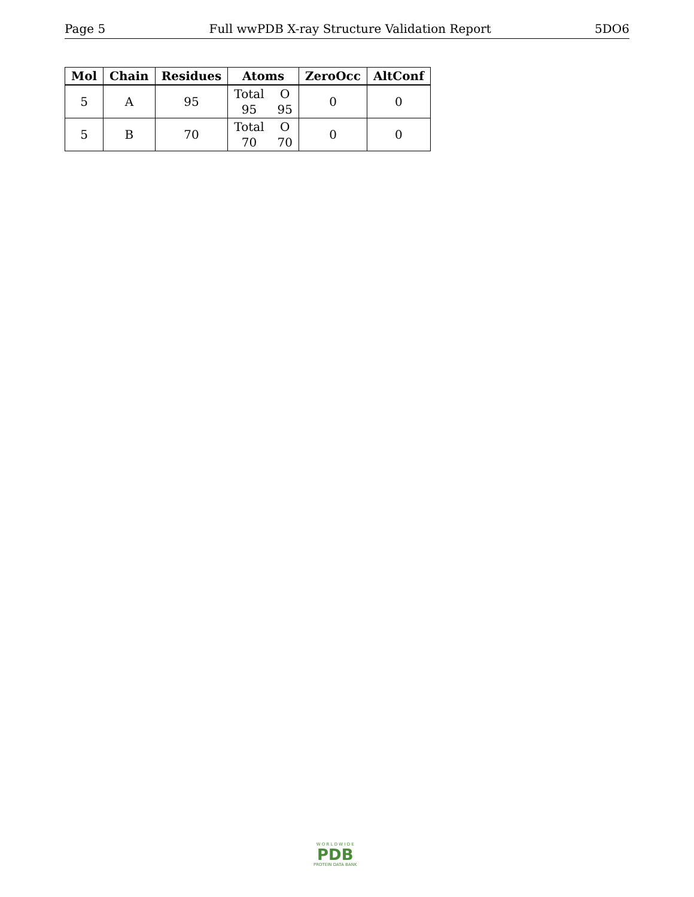Page 5 Full wwPDB X-ray Structure Validation Report 5DO6
| Mol | Chain | Residues | Atoms | ZeroOcc | AltConf |
| --- | --- | --- | --- | --- | --- |
| 5 | A | 95 | Total O 95 95 | 0 | 0 |
| 5 | B | 70 | Total O 70 70 | 0 | 0 |
W O R L D W I D E
PDB
PROTEIN DATA BANK